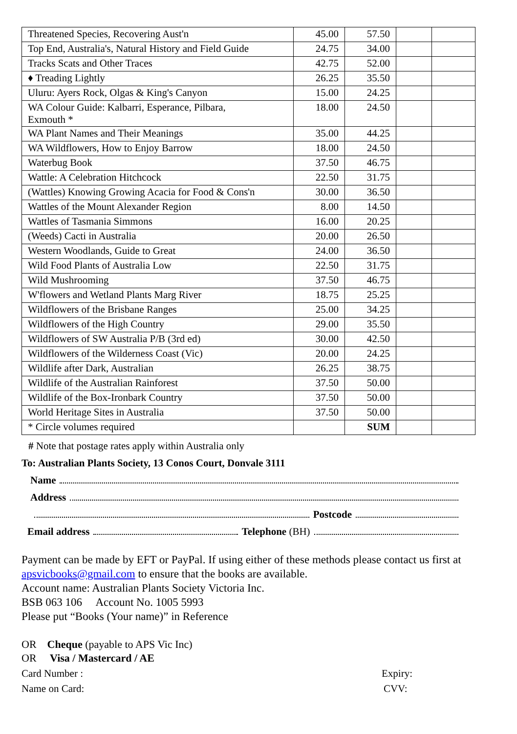| Threatened Species, Recovering Aust'n | 45.00 | 57.50 | | |
| Top End, Australia's, Natural History and Field Guide | 24.75 | 34.00 | | |
| Tracks Scats and Other Traces | 42.75 | 52.00 | | |
| ♦ Treading Lightly | 26.25 | 35.50 | | |
| Uluru: Ayers Rock, Olgas & King's Canyon | 15.00 | 24.25 | | |
| WA Colour Guide: Kalbarri, Esperance, Pilbara, Exmouth * | 18.00 | 24.50 | | |
| WA Plant Names and Their Meanings | 35.00 | 44.25 | | |
| WA Wildflowers, How to Enjoy Barrow | 18.00 | 24.50 | | |
| Waterbug Book | 37.50 | 46.75 | | |
| Wattle: A Celebration Hitchcock | 22.50 | 31.75 | | |
| (Wattles) Knowing Growing Acacia for Food & Cons'n | 30.00 | 36.50 | | |
| Wattles of the Mount Alexander Region | 8.00 | 14.50 | | |
| Wattles of Tasmania Simmons | 16.00 | 20.25 | | |
| (Weeds) Cacti in Australia | 20.00 | 26.50 | | |
| Western Woodlands, Guide to Great | 24.00 | 36.50 | | |
| Wild Food Plants of Australia Low | 22.50 | 31.75 | | |
| Wild Mushrooming | 37.50 | 46.75 | | |
| W'flowers and Wetland Plants Marg River | 18.75 | 25.25 | | |
| Wildflowers of the Brisbane Ranges | 25.00 | 34.25 | | |
| Wildflowers of the High Country | 29.00 | 35.50 | | |
| Wildflowers of SW Australia P/B (3rd ed) | 30.00 | 42.50 | | |
| Wildflowers of the Wilderness Coast (Vic) | 20.00 | 24.25 | | |
| Wildlife after Dark, Australian | 26.25 | 38.75 | | |
| Wildlife of the Australian Rainforest | 37.50 | 50.00 | | |
| Wildlife of the Box-Ironbark Country | 37.50 | 50.00 | | |
| World Heritage Sites in Australia | 37.50 | 50.00 | | |
| * Circle volumes required | | SUM | | |
# Note that postage rates apply within Australia only
To: Australian Plants Society, 13 Conos Court, Donvale 3111
Name
Address
Postcode
Email address Telephone (BH)
Payment can be made by EFT or PayPal. If using either of these methods please contact us first at apsvicbooks@gmail.com to ensure that the books are available.
Account name: Australian Plants Society Victoria Inc.
BSB 063 106 Account No. 1005 5993
Please put “Books (Your name)” in Reference
OR Cheque (payable to APS Vic Inc)
OR Visa / Mastercard / AE
Card Number : Expiry:
Name on Card: CVV: